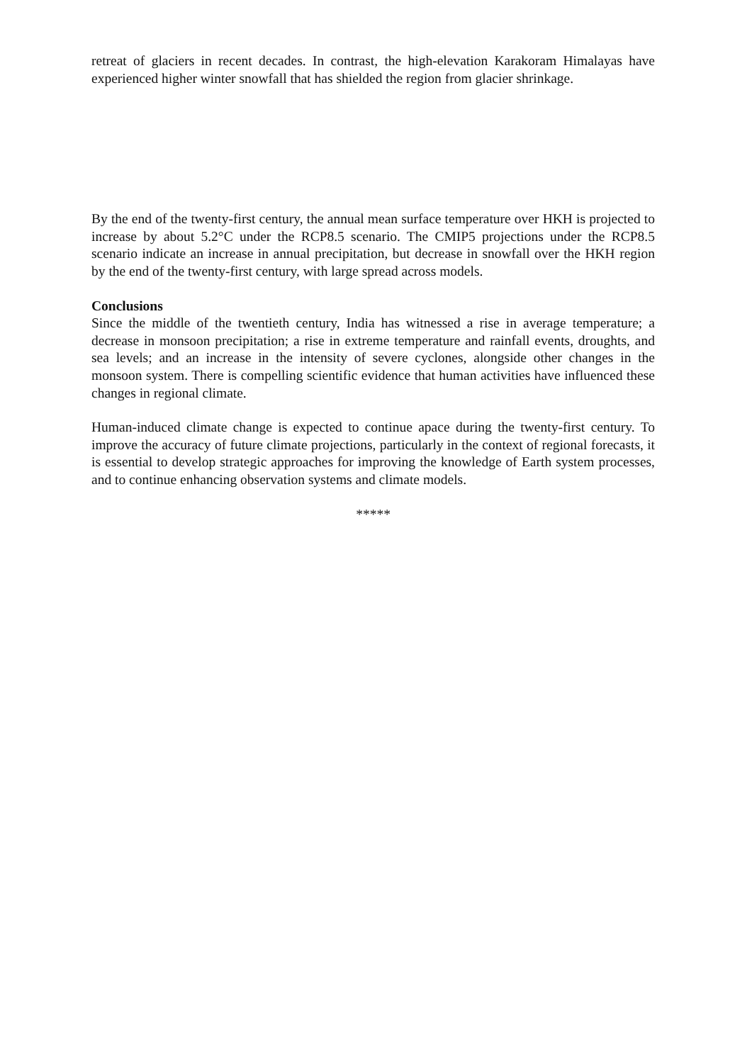retreat of glaciers in recent decades. In contrast, the high-elevation Karakoram Himalayas have experienced higher winter snowfall that has shielded the region from glacier shrinkage.
By the end of the twenty-first century, the annual mean surface temperature over HKH is projected to increase by about 5.2°C under the RCP8.5 scenario. The CMIP5 projections under the RCP8.5 scenario indicate an increase in annual precipitation, but decrease in snowfall over the HKH region by the end of the twenty-first century, with large spread across models.
Conclusions
Since the middle of the twentieth century, India has witnessed a rise in average temperature; a decrease in monsoon precipitation; a rise in extreme temperature and rainfall events, droughts, and sea levels; and an increase in the intensity of severe cyclones, alongside other changes in the monsoon system. There is compelling scientific evidence that human activities have influenced these changes in regional climate.
Human-induced climate change is expected to continue apace during the twenty-first century. To improve the accuracy of future climate projections, particularly in the context of regional forecasts, it is essential to develop strategic approaches for improving the knowledge of Earth system processes, and to continue enhancing observation systems and climate models.
*****